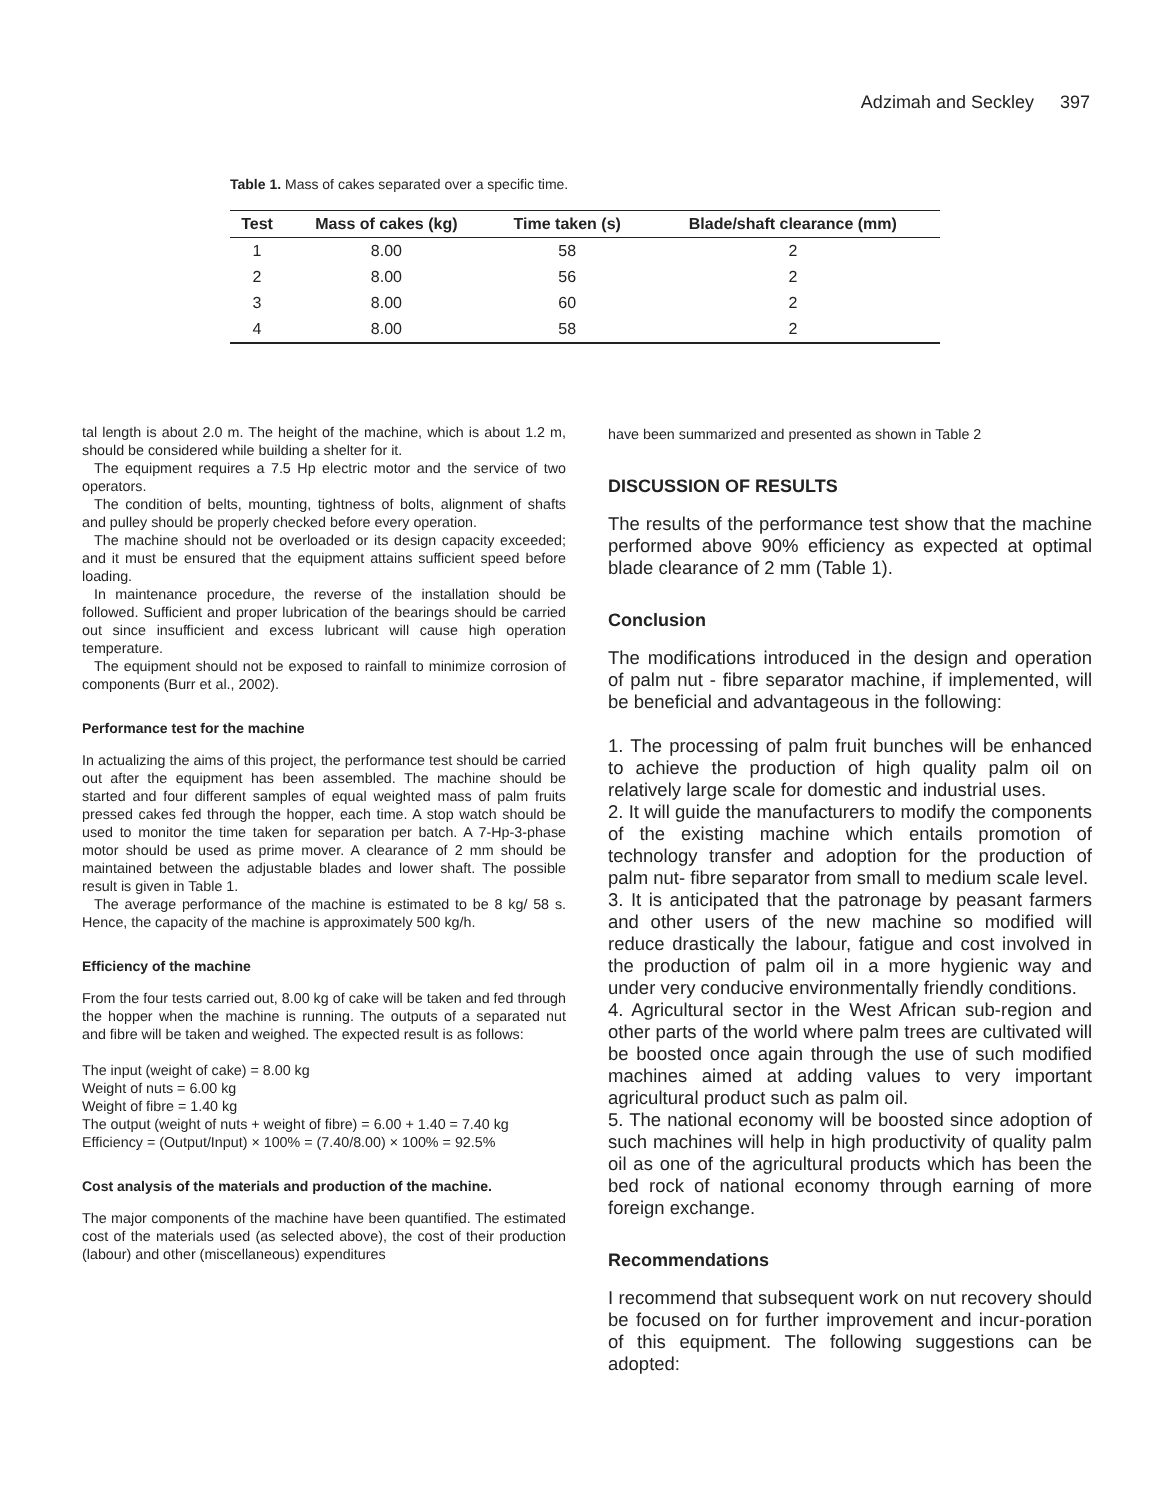Adzimah and Seckley 397
Table 1. Mass of cakes separated over a specific time.
| Test | Mass of cakes (kg) | Time taken (s) | Blade/shaft clearance (mm) |
| --- | --- | --- | --- |
| 1 | 8.00 | 58 | 2 |
| 2 | 8.00 | 56 | 2 |
| 3 | 8.00 | 60 | 2 |
| 4 | 8.00 | 58 | 2 |
tal length is about 2.0 m. The height of the machine, which is about 1.2 m, should be considered while building a shelter for it.
The equipment requires a 7.5 Hp electric motor and the service of two operators.
The condition of belts, mounting, tightness of bolts, alignment of shafts and pulley should be properly checked before every operation.
The machine should not be overloaded or its design capacity exceeded; and it must be ensured that the equipment attains sufficient speed before loading.
In maintenance procedure, the reverse of the installation should be followed. Sufficient and proper lubrication of the bearings should be carried out since insufficient and excess lubricant will cause high operation temperature.
The equipment should not be exposed to rainfall to minimize corrosion of components (Burr et al., 2002).
Performance test for the machine
In actualizing the aims of this project, the performance test should be carried out after the equipment has been assembled. The machine should be started and four different samples of equal weighted mass of palm fruits pressed cakes fed through the hopper, each time. A stop watch should be used to monitor the time taken for separation per batch. A 7-Hp-3-phase motor should be used as prime mover. A clearance of 2 mm should be maintained between the adjustable blades and lower shaft. The possible result is given in Table 1.
The average performance of the machine is estimated to be 8 kg/ 58 s. Hence, the capacity of the machine is approximately 500 kg/h.
Efficiency of the machine
From the four tests carried out, 8.00 kg of cake will be taken and fed through the hopper when the machine is running. The outputs of a separated nut and fibre will be taken and weighed. The expected result is as follows:
The input (weight of cake) = 8.00 kg
Weight of nuts = 6.00 kg
Weight of fibre = 1.40 kg
The output (weight of nuts + weight of fibre) = 6.00 + 1.40 = 7.40 kg
Efficiency = (Output/Input) × 100% = (7.40/8.00) × 100% = 92.5%
Cost analysis of the materials and production of the machine.
The major components of the machine have been quantified. The estimated cost of the materials used (as selected above), the cost of their production (labour) and other (miscellaneous) expenditures
have been summarized and presented as shown in Table 2
DISCUSSION OF RESULTS
The results of the performance test show that the machine performed above 90% efficiency as expected at optimal blade clearance of 2 mm (Table 1).
Conclusion
The modifications introduced in the design and operation of palm nut - fibre separator machine, if implemented, will be beneficial and advantageous in the following:
1. The processing of palm fruit bunches will be enhanced to achieve the production of high quality palm oil on relatively large scale for domestic and industrial uses.
2. It will guide the manufacturers to modify the components of the existing machine which entails promotion of technology transfer and adoption for the production of palm nut- fibre separator from small to medium scale level.
3. It is anticipated that the patronage by peasant farmers and other users of the new machine so modified will reduce drastically the labour, fatigue and cost involved in the production of palm oil in a more hygienic way and under very conducive environmentally friendly conditions.
4. Agricultural sector in the West African sub-region and other parts of the world where palm trees are cultivated will be boosted once again through the use of such modified machines aimed at adding values to very important agricultural product such as palm oil.
5. The national economy will be boosted since adoption of such machines will help in high productivity of quality palm oil as one of the agricultural products which has been the bed rock of national economy through earning of more foreign exchange.
Recommendations
I recommend that subsequent work on nut recovery should be focused on for further improvement and incur-poration of this equipment. The following suggestions can be adopted: